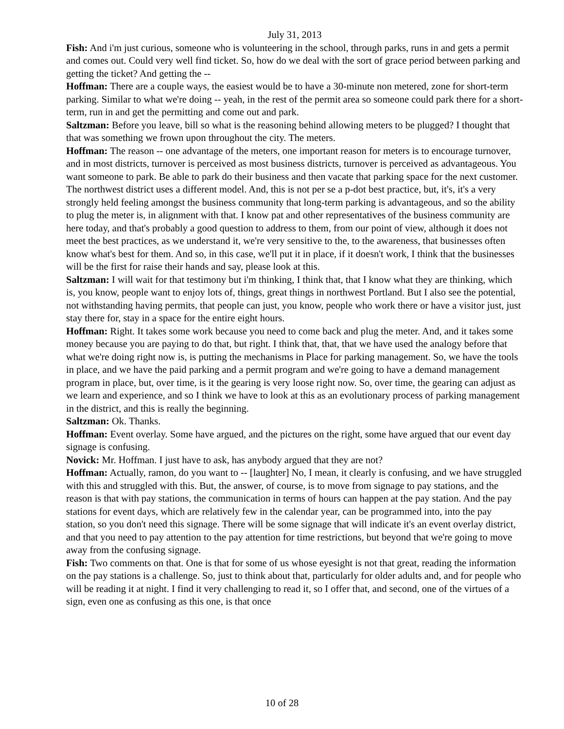July 31, 2013
Fish: And i'm just curious, someone who is volunteering in the school, through parks, runs in and gets a permit and comes out. Could very well find ticket. So, how do we deal with the sort of grace period between parking and getting the ticket? And getting the --
Hoffman: There are a couple ways, the easiest would be to have a 30-minute non metered, zone for short-term parking. Similar to what we're doing -- yeah, in the rest of the permit area so someone could park there for a short-term, run in and get the permitting and come out and park.
Saltzman: Before you leave, bill so what is the reasoning behind allowing meters to be plugged? I thought that that was something we frown upon throughout the city. The meters.
Hoffman: The reason -- one advantage of the meters, one important reason for meters is to encourage turnover, and in most districts, turnover is perceived as most business districts, turnover is perceived as advantageous. You want someone to park. Be able to park do their business and then vacate that parking space for the next customer. The northwest district uses a different model. And, this is not per se a p-dot best practice, but, it's, it's a very strongly held feeling amongst the business community that long-term parking is advantageous, and so the ability to plug the meter is, in alignment with that. I know pat and other representatives of the business community are here today, and that's probably a good question to address to them, from our point of view, although it does not meet the best practices, as we understand it, we're very sensitive to the, to the awareness, that businesses often know what's best for them. And so, in this case, we'll put it in place, if it doesn't work, I think that the businesses will be the first for raise their hands and say, please look at this.
Saltzman: I will wait for that testimony but i'm thinking, I think that, that I know what they are thinking, which is, you know, people want to enjoy lots of, things, great things in northwest Portland. But I also see the potential, not withstanding having permits, that people can just, you know, people who work there or have a visitor just, just stay there for, stay in a space for the entire eight hours.
Hoffman: Right. It takes some work because you need to come back and plug the meter. And, and it takes some money because you are paying to do that, but right. I think that, that, that we have used the analogy before that what we're doing right now is, is putting the mechanisms in Place for parking management. So, we have the tools in place, and we have the paid parking and a permit program and we're going to have a demand management program in place, but, over time, is it the gearing is very loose right now. So, over time, the gearing can adjust as we learn and experience, and so I think we have to look at this as an evolutionary process of parking management in the district, and this is really the beginning.
Saltzman: Ok. Thanks.
Hoffman: Event overlay. Some have argued, and the pictures on the right, some have argued that our event day signage is confusing.
Novick: Mr. Hoffman. I just have to ask, has anybody argued that they are not?
Hoffman: Actually, ramon, do you want to -- [laughter] No, I mean, it clearly is confusing, and we have struggled with this and struggled with this. But, the answer, of course, is to move from signage to pay stations, and the reason is that with pay stations, the communication in terms of hours can happen at the pay station. And the pay stations for event days, which are relatively few in the calendar year, can be programmed into, into the pay station, so you don't need this signage. There will be some signage that will indicate it's an event overlay district, and that you need to pay attention to the pay attention for time restrictions, but beyond that we're going to move away from the confusing signage.
Fish: Two comments on that. One is that for some of us whose eyesight is not that great, reading the information on the pay stations is a challenge. So, just to think about that, particularly for older adults and, and for people who will be reading it at night. I find it very challenging to read it, so I offer that, and second, one of the virtues of a sign, even one as confusing as this one, is that once
10 of 28